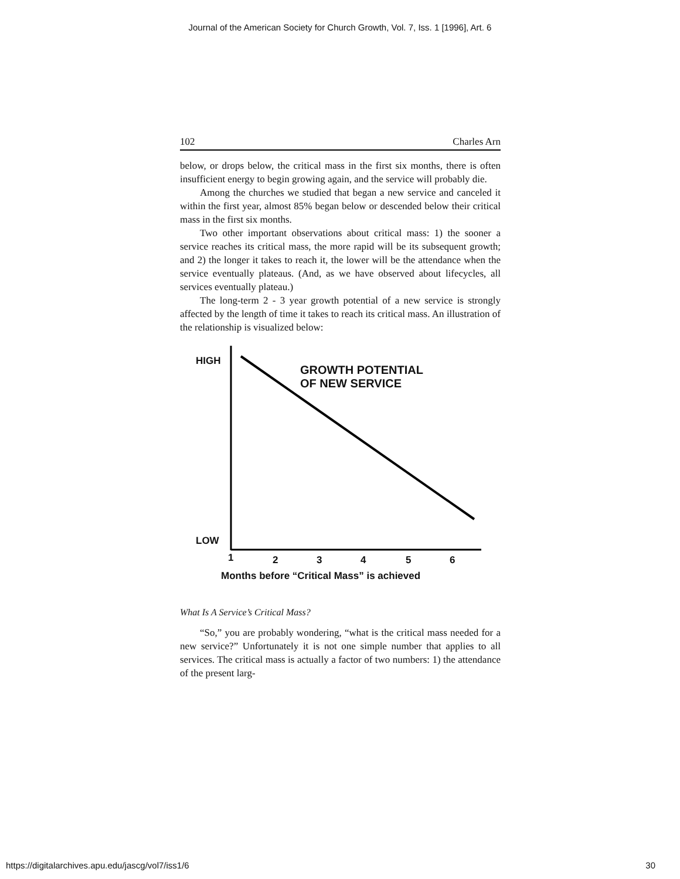Journal of the American Society for Church Growth, Vol. 7, Iss. 1 [1996], Art. 6
102 Charles Arn
below, or drops below, the critical mass in the first six months, there is often insufficient energy to begin growing again, and the service will probably die.
Among the churches we studied that began a new service and canceled it within the first year, almost 85% began below or descended below their critical mass in the first six months.
Two other important observations about critical mass: 1) the sooner a service reaches its critical mass, the more rapid will be its subsequent growth; and 2) the longer it takes to reach it, the lower will be the attendance when the service eventually plateaus. (And, as we have observed about lifecycles, all services eventually plateau.)
The long-term 2 - 3 year growth potential of a new service is strongly affected by the length of time it takes to reach its critical mass. An illustration of the relationship is visualized below:
HIGH
GROWTH POTENTIAL
OF NEW SERVICE
LOW
1 2 3 4 5 6
Months before “Critical Mass” is achieved
What Is A Service’s Critical Mass?
“So,” you are probably wondering, “what is the critical mass needed for a new service?” Unfortunately it is not one simple number that applies to all services. The critical mass is actually a factor of two numbers: 1) the attendance of the present larg-
https://digitalarchives.apu.edu/jascg/vol7/iss1/6 30